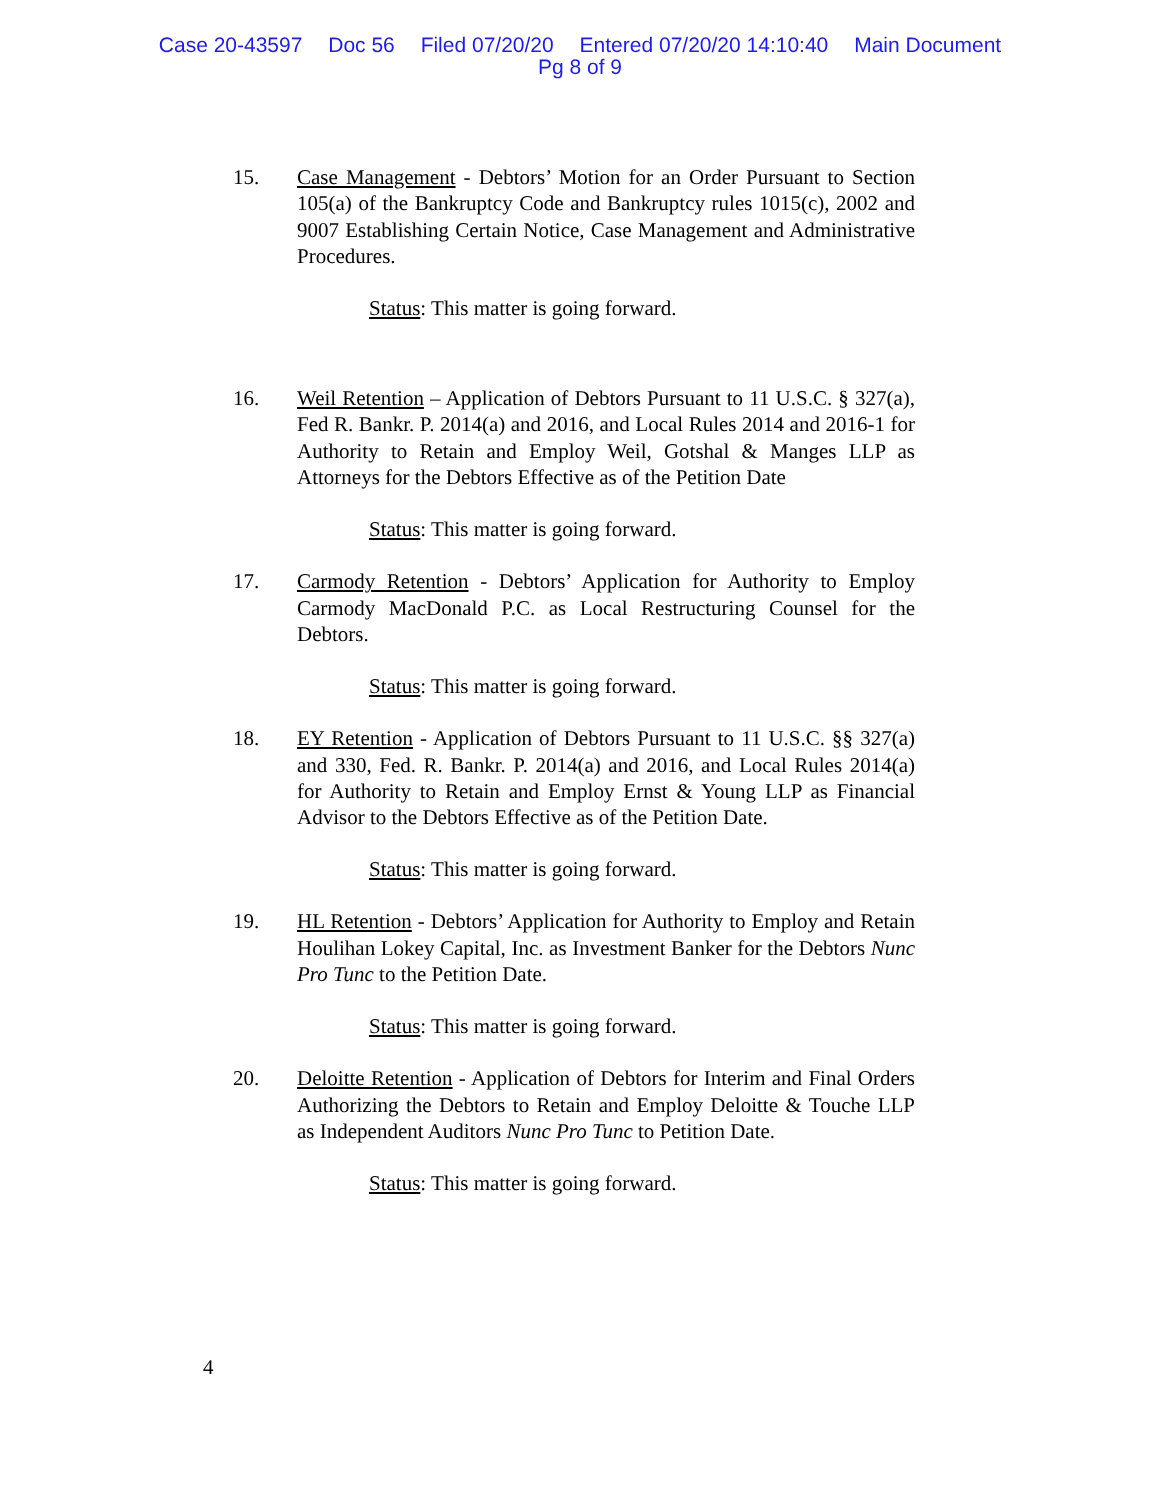Case 20-43597 Doc 56 Filed 07/20/20 Entered 07/20/20 14:10:40 Main Document
Pg 8 of 9
15. Case Management - Debtors’ Motion for an Order Pursuant to Section 105(a) of the Bankruptcy Code and Bankruptcy rules 1015(c), 2002 and 9007 Establishing Certain Notice, Case Management and Administrative Procedures.
Status: This matter is going forward.
16. Weil Retention – Application of Debtors Pursuant to 11 U.S.C. § 327(a), Fed R. Bankr. P. 2014(a) and 2016, and Local Rules 2014 and 2016-1 for Authority to Retain and Employ Weil, Gotshal & Manges LLP as Attorneys for the Debtors Effective as of the Petition Date
Status: This matter is going forward.
17. Carmody Retention - Debtors’ Application for Authority to Employ Carmody MacDonald P.C. as Local Restructuring Counsel for the Debtors.
Status: This matter is going forward.
18. EY Retention - Application of Debtors Pursuant to 11 U.S.C. §§ 327(a) and 330, Fed. R. Bankr. P. 2014(a) and 2016, and Local Rules 2014(a) for Authority to Retain and Employ Ernst & Young LLP as Financial Advisor to the Debtors Effective as of the Petition Date.
Status: This matter is going forward.
19. HL Retention - Debtors’ Application for Authority to Employ and Retain Houlihan Lokey Capital, Inc. as Investment Banker for the Debtors Nunc Pro Tunc to the Petition Date.
Status: This matter is going forward.
20. Deloitte Retention - Application of Debtors for Interim and Final Orders Authorizing the Debtors to Retain and Employ Deloitte & Touche LLP as Independent Auditors Nunc Pro Tunc to Petition Date.
Status: This matter is going forward.
4